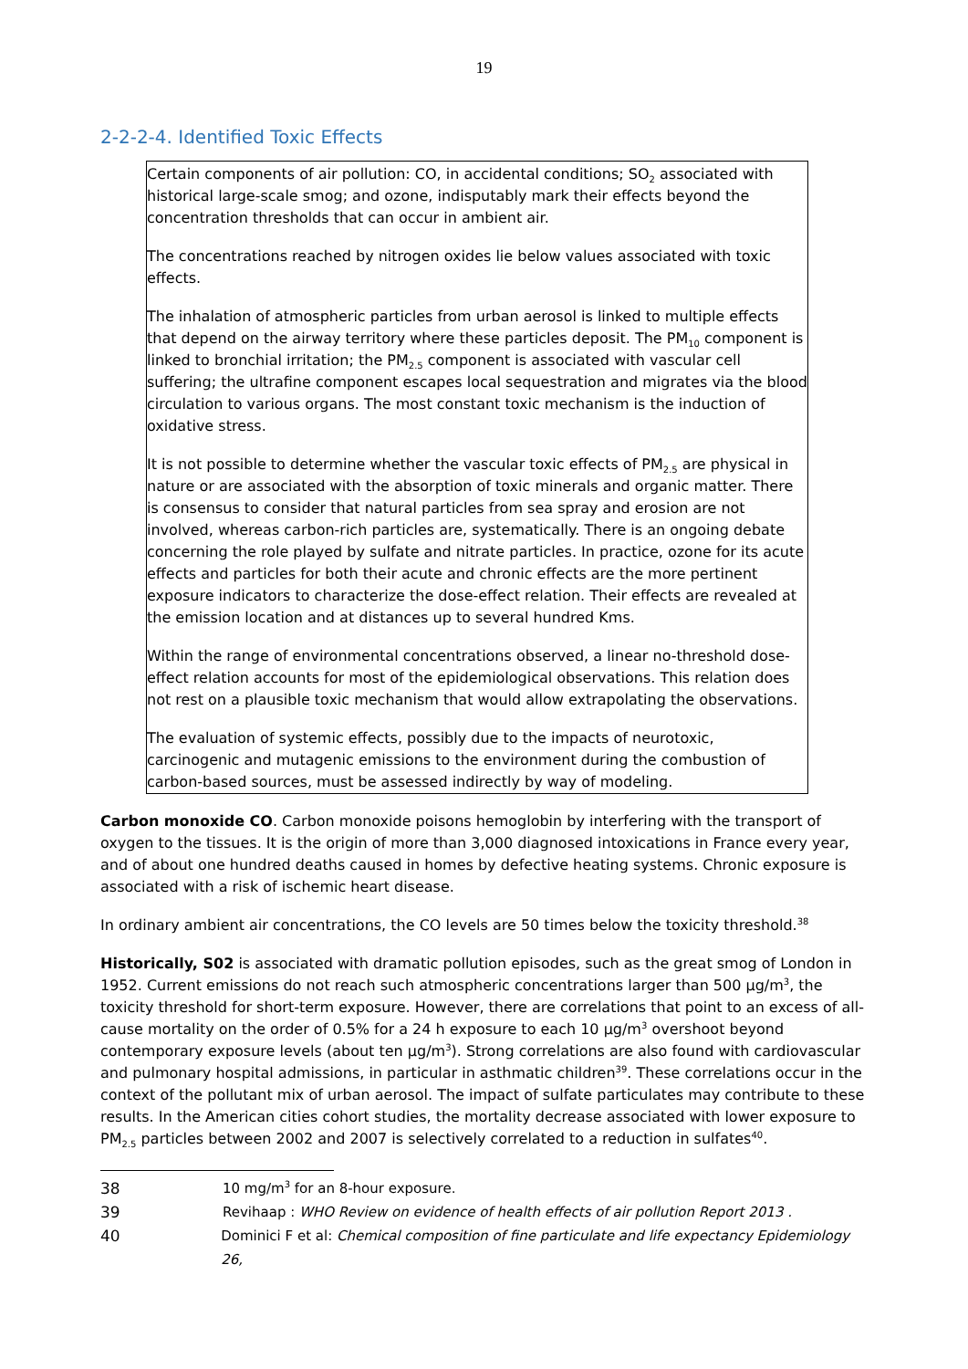19
2-2-2-4. Identified Toxic Effects
Certain components of air pollution: CO, in accidental conditions; SO<sub>2</sub> associated with historical large-scale smog; and ozone, indisputably mark their effects beyond the concentration thresholds that can occur in ambient air.
The concentrations reached by nitrogen oxides lie below values associated with toxic effects.
The inhalation of atmospheric particles from urban aerosol is linked to multiple effects that depend on the airway territory where these particles deposit. The PM<sub>10</sub> component is linked to bronchial irritation; the PM<sub>2.5</sub> component is associated with vascular cell suffering; the ultrafine component escapes local sequestration and migrates via the blood circulation to various organs. The most constant toxic mechanism is the induction of oxidative stress.
It is not possible to determine whether the vascular toxic effects of PM<sub>2.5</sub> are physical in nature or are associated with the absorption of toxic minerals and organic matter. There is consensus to consider that natural particles from sea spray and erosion are not involved, whereas carbon-rich particles are, systematically. There is an ongoing debate concerning the role played by sulfate and nitrate particles. In practice, ozone for its acute effects and particles for both their acute and chronic effects are the more pertinent exposure indicators to characterize the dose-effect relation. Their effects are revealed at the emission location and at distances up to several hundred Kms.
Within the range of environmental concentrations observed, a linear no-threshold dose-effect relation accounts for most of the epidemiological observations. This relation does not rest on a plausible toxic mechanism that would allow extrapolating the observations.
The evaluation of systemic effects, possibly due to the impacts of neurotoxic, carcinogenic and mutagenic emissions to the environment during the combustion of carbon-based sources, must be assessed indirectly by way of modeling.
Carbon monoxide CO. Carbon monoxide poisons hemoglobin by interfering with the transport of oxygen to the tissues. It is the origin of more than 3,000 diagnosed intoxications in France every year, and of about one hundred deaths caused in homes by defective heating systems. Chronic exposure is associated with a risk of ischemic heart disease.
In ordinary ambient air concentrations, the CO levels are 50 times below the toxicity threshold.<sup>38</sup>
Historically, S02 is associated with dramatic pollution episodes, such as the great smog of London in 1952. Current emissions do not reach such atmospheric concentrations larger than 500 µg/m<sup>3</sup>, the toxicity threshold for short-term exposure. However, there are correlations that point to an excess of all-cause mortality on the order of 0.5% for a 24 h exposure to each 10 µg/m<sup>3</sup> overshoot beyond contemporary exposure levels (about ten µg/m<sup>3</sup>). Strong correlations are also found with cardiovascular and pulmonary hospital admissions, in particular in asthmatic children<sup>39</sup>. These correlations occur in the context of the pollutant mix of urban aerosol. The impact of sulfate particulates may contribute to these results. In the American cities cohort studies, the mortality decrease associated with lower exposure to PM<sub>2.5</sub> particles between 2002 and 2007 is selectively correlated to a reduction in sulfates<sup>40</sup>.
38 10 mg/m<sup>3</sup> for an 8-hour exposure.
39 Revihaap : WHO Review on evidence of health effects of air pollution Report 2013 .
40 Dominici F et al: Chemical composition of fine particulate and life expectancy Epidemiology 26,